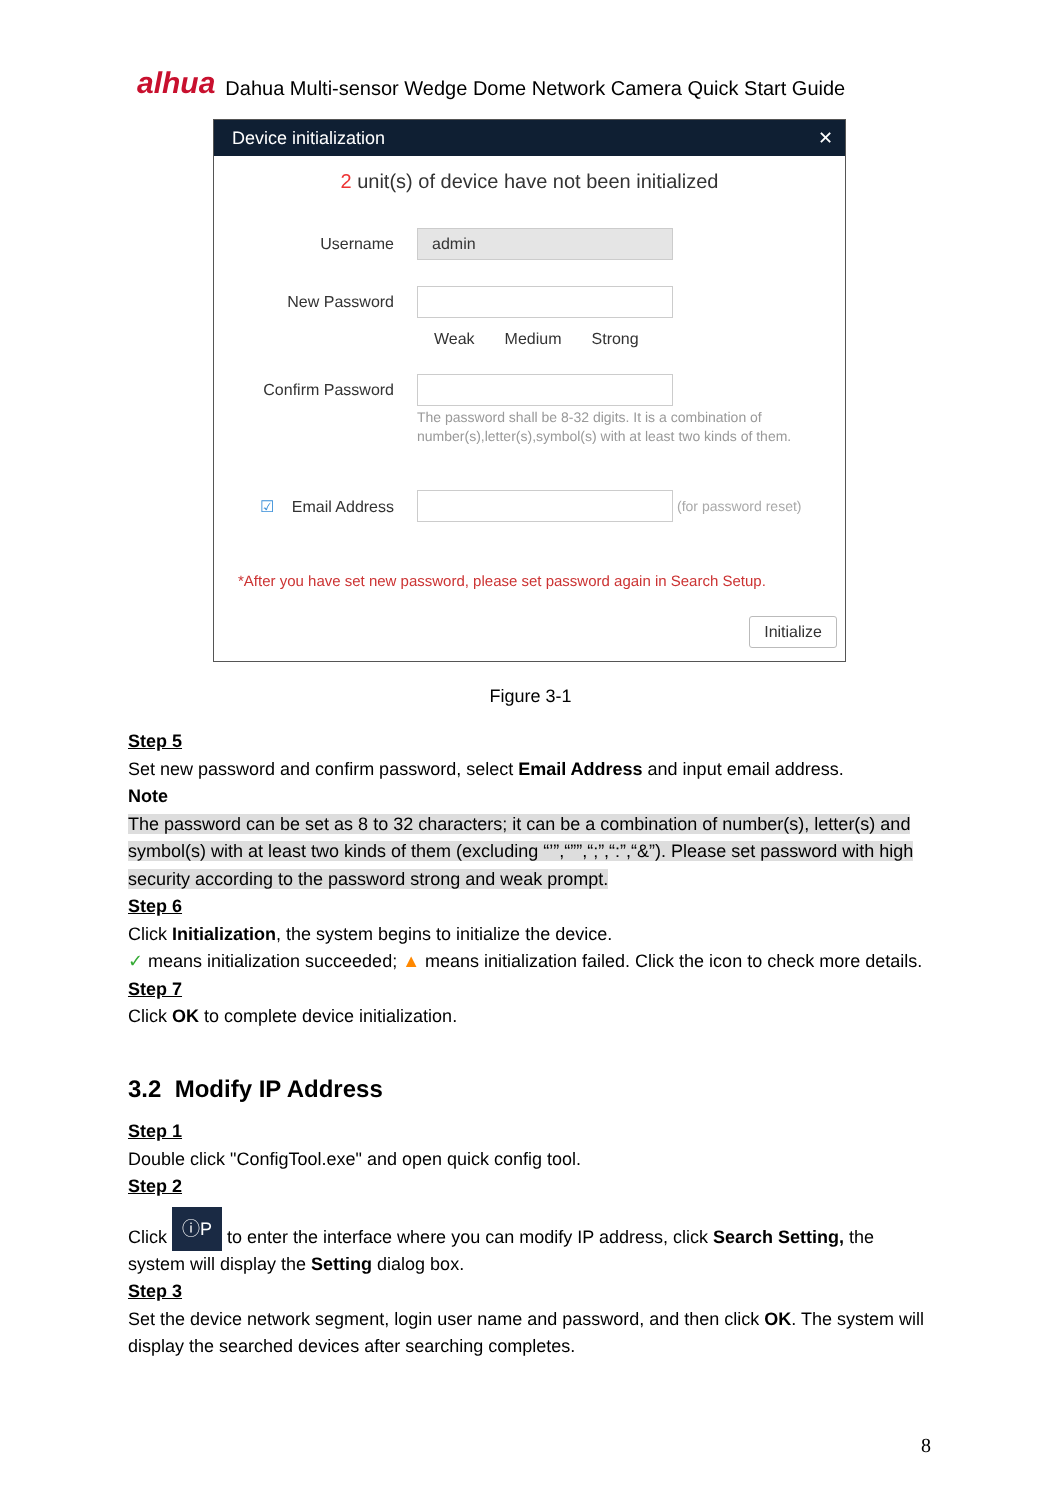alhua Dahua Multi-sensor Wedge Dome Network Camera Quick Start Guide
Device initialization ✕
2 unit(s) of device have not been initialized
Username admin
New Password
Weak Medium Strong
Confirm Password
The password shall be 8-32 digits. It is a combination of number(s),letter(s),symbol(s) with at least two kinds of them.
☑ Email Address (for password reset)
*After you have set new password, please set password again in Search Setup.
Initialize
Figure 3-1
Step 5
Set new password and confirm password, select Email Address and input email address.
Note
The password can be set as 8 to 32 characters; it can be a combination of number(s), letter(s) and symbol(s) with at least two kinds of them (excluding “’”,“””,“;”,“:”,“&”). Please set password with high security according to the password strong and weak prompt.
Step 6
Click Initialization, the system begins to initialize the device.
✓ means initialization succeeded; ▲ means initialization failed. Click the icon to check more details.
Step 7
Click OK to complete device initialization.
3.2 Modify IP Address
Step 1
Double click "ConfigTool.exe" and open quick config tool.
Step 2
Click ⓘP to enter the interface where you can modify IP address, click Search Setting, the system will display the Setting dialog box.
Step 3
Set the device network segment, login user name and password, and then click OK. The system will display the searched devices after searching completes.
8